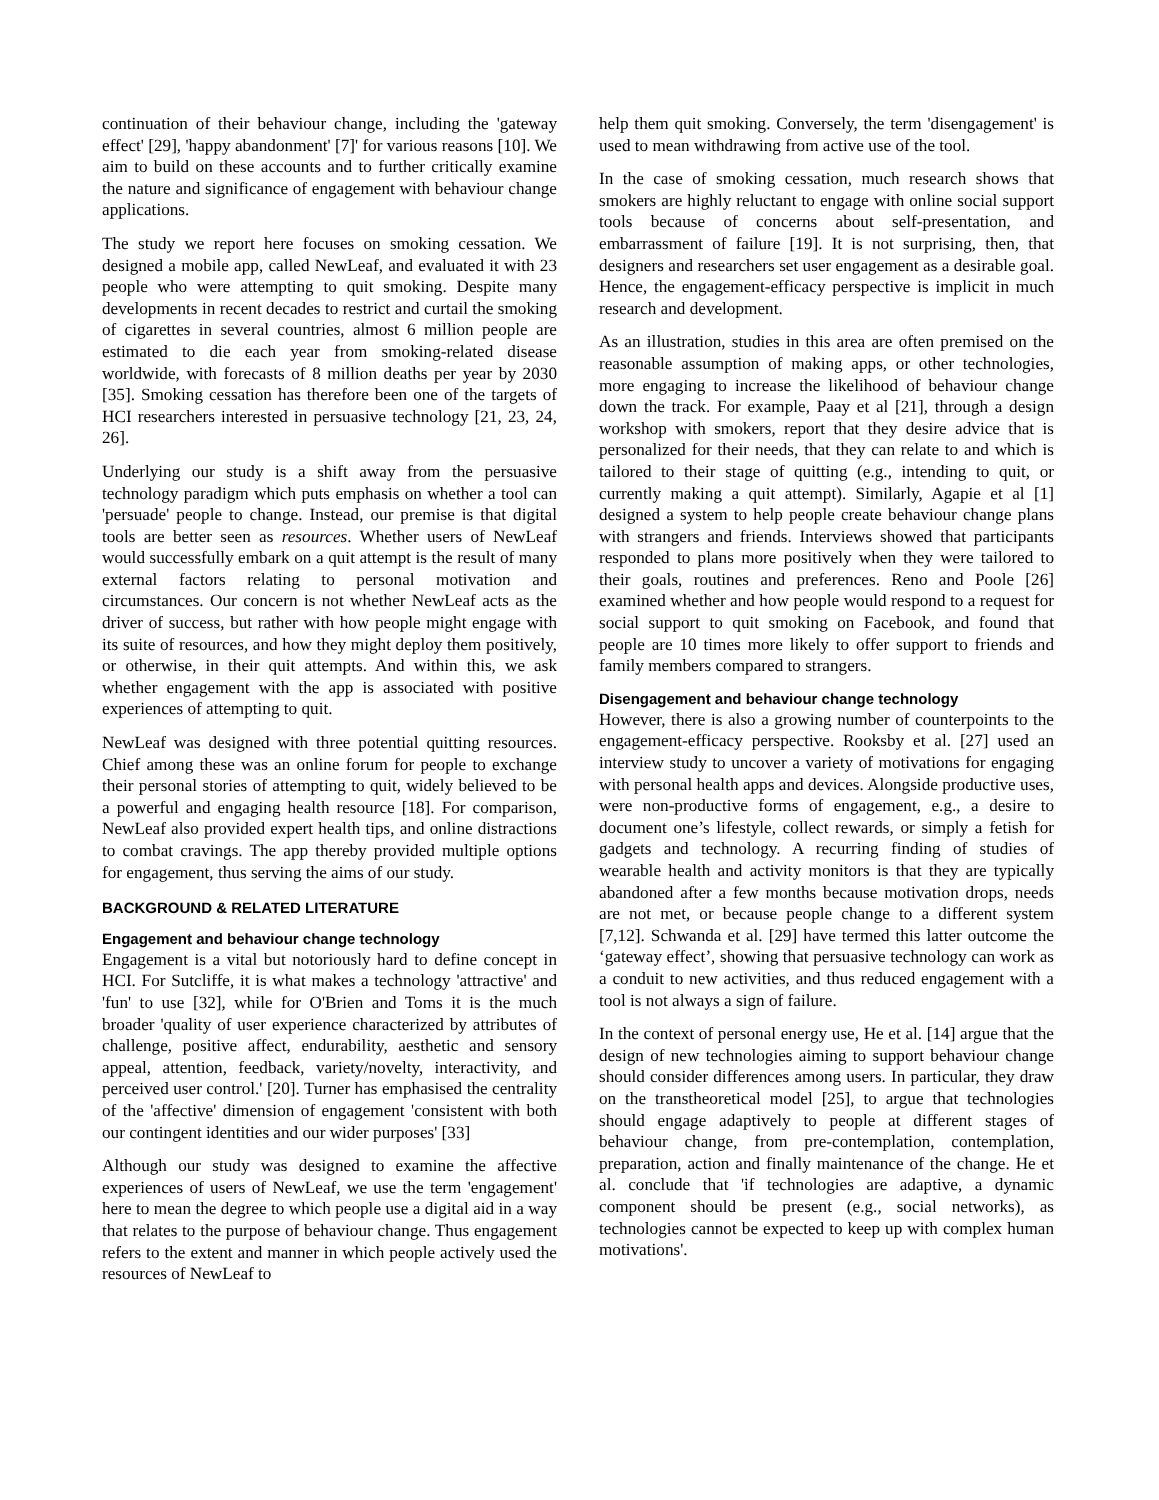continuation of their behaviour change, including the 'gateway effect' [29], 'happy abandonment' [7]' for various reasons [10]. We aim to build on these accounts and to further critically examine the nature and significance of engagement with behaviour change applications.
The study we report here focuses on smoking cessation. We designed a mobile app, called NewLeaf, and evaluated it with 23 people who were attempting to quit smoking. Despite many developments in recent decades to restrict and curtail the smoking of cigarettes in several countries, almost 6 million people are estimated to die each year from smoking-related disease worldwide, with forecasts of 8 million deaths per year by 2030 [35]. Smoking cessation has therefore been one of the targets of HCI researchers interested in persuasive technology [21, 23, 24, 26].
Underlying our study is a shift away from the persuasive technology paradigm which puts emphasis on whether a tool can 'persuade' people to change. Instead, our premise is that digital tools are better seen as resources. Whether users of NewLeaf would successfully embark on a quit attempt is the result of many external factors relating to personal motivation and circumstances. Our concern is not whether NewLeaf acts as the driver of success, but rather with how people might engage with its suite of resources, and how they might deploy them positively, or otherwise, in their quit attempts. And within this, we ask whether engagement with the app is associated with positive experiences of attempting to quit.
NewLeaf was designed with three potential quitting resources. Chief among these was an online forum for people to exchange their personal stories of attempting to quit, widely believed to be a powerful and engaging health resource [18]. For comparison, NewLeaf also provided expert health tips, and online distractions to combat cravings. The app thereby provided multiple options for engagement, thus serving the aims of our study.
BACKGROUND & RELATED LITERATURE
Engagement and behaviour change technology
Engagement is a vital but notoriously hard to define concept in HCI. For Sutcliffe, it is what makes a technology 'attractive' and 'fun' to use [32], while for O'Brien and Toms it is the much broader 'quality of user experience characterized by attributes of challenge, positive affect, endurability, aesthetic and sensory appeal, attention, feedback, variety/novelty, interactivity, and perceived user control.' [20]. Turner has emphasised the centrality of the 'affective' dimension of engagement 'consistent with both our contingent identities and our wider purposes' [33]
Although our study was designed to examine the affective experiences of users of NewLeaf, we use the term 'engagement' here to mean the degree to which people use a digital aid in a way that relates to the purpose of behaviour change. Thus engagement refers to the extent and manner in which people actively used the resources of NewLeaf to
help them quit smoking. Conversely, the term 'disengagement' is used to mean withdrawing from active use of the tool.
In the case of smoking cessation, much research shows that smokers are highly reluctant to engage with online social support tools because of concerns about self-presentation, and embarrassment of failure [19]. It is not surprising, then, that designers and researchers set user engagement as a desirable goal. Hence, the engagement-efficacy perspective is implicit in much research and development.
As an illustration, studies in this area are often premised on the reasonable assumption of making apps, or other technologies, more engaging to increase the likelihood of behaviour change down the track. For example, Paay et al [21], through a design workshop with smokers, report that they desire advice that is personalized for their needs, that they can relate to and which is tailored to their stage of quitting (e.g., intending to quit, or currently making a quit attempt). Similarly, Agapie et al [1] designed a system to help people create behaviour change plans with strangers and friends. Interviews showed that participants responded to plans more positively when they were tailored to their goals, routines and preferences. Reno and Poole [26] examined whether and how people would respond to a request for social support to quit smoking on Facebook, and found that people are 10 times more likely to offer support to friends and family members compared to strangers.
Disengagement and behaviour change technology
However, there is also a growing number of counterpoints to the engagement-efficacy perspective. Rooksby et al. [27] used an interview study to uncover a variety of motivations for engaging with personal health apps and devices. Alongside productive uses, were non-productive forms of engagement, e.g., a desire to document one’s lifestyle, collect rewards, or simply a fetish for gadgets and technology. A recurring finding of studies of wearable health and activity monitors is that they are typically abandoned after a few months because motivation drops, needs are not met, or because people change to a different system [7,12]. Schwanda et al. [29] have termed this latter outcome the ‘gateway effect’, showing that persuasive technology can work as a conduit to new activities, and thus reduced engagement with a tool is not always a sign of failure.
In the context of personal energy use, He et al. [14] argue that the design of new technologies aiming to support behaviour change should consider differences among users. In particular, they draw on the transtheoretical model [25], to argue that technologies should engage adaptively to people at different stages of behaviour change, from pre-contemplation, contemplation, preparation, action and finally maintenance of the change. He et al. conclude that 'if technologies are adaptive, a dynamic component should be present (e.g., social networks), as technologies cannot be expected to keep up with complex human motivations'.